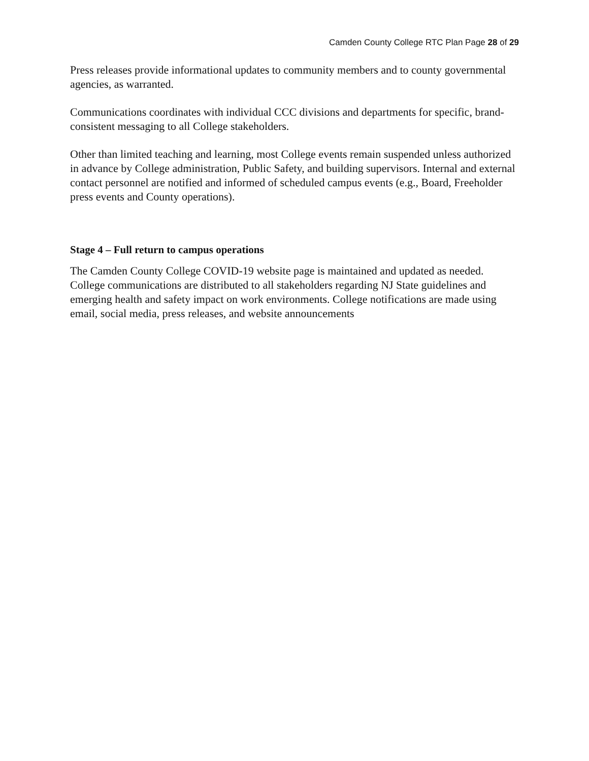Camden County College RTC Plan Page 28 of 29
Press releases provide informational updates to community members and to county governmental agencies, as warranted.
Communications coordinates with individual CCC divisions and departments for specific, brand-consistent messaging to all College stakeholders.
Other than limited teaching and learning, most College events remain suspended unless authorized in advance by College administration, Public Safety, and building supervisors. Internal and external contact personnel are notified and informed of scheduled campus events (e.g., Board, Freeholder press events and County operations).
Stage 4 – Full return to campus operations
The Camden County College COVID-19 website page is maintained and updated as needed. College communications are distributed to all stakeholders regarding NJ State guidelines and emerging health and safety impact on work environments. College notifications are made using email, social media, press releases, and website announcements